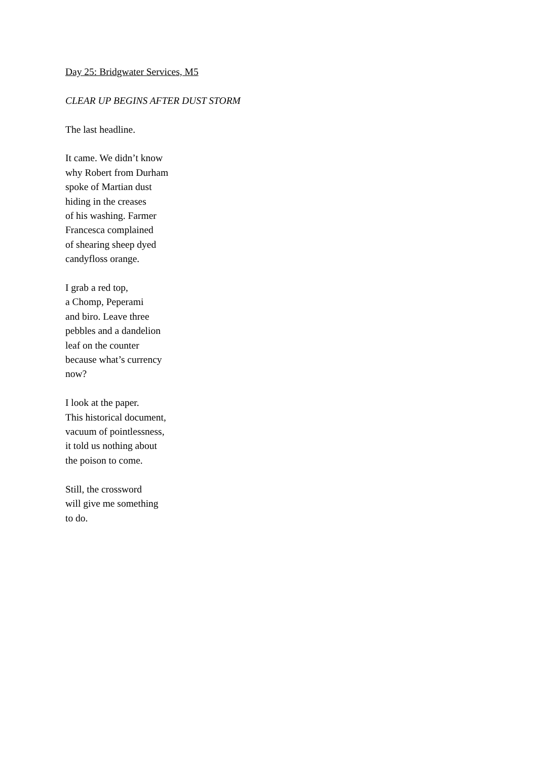Day 25: Bridgwater Services, M5
CLEAR UP BEGINS AFTER DUST STORM
The last headline.
It came. We didn’t know
why Robert from Durham
spoke of Martian dust
hiding in the creases
of his washing. Farmer
Francesca complained
of shearing sheep dyed
candyfloss orange.
I grab a red top,
a Chomp, Peperami
and biro. Leave three
pebbles and a dandelion
leaf on the counter
because what’s currency
now?
I look at the paper.
This historical document,
vacuum of pointlessness,
it told us nothing about
the poison to come.
Still, the crossword
will give me something
to do.